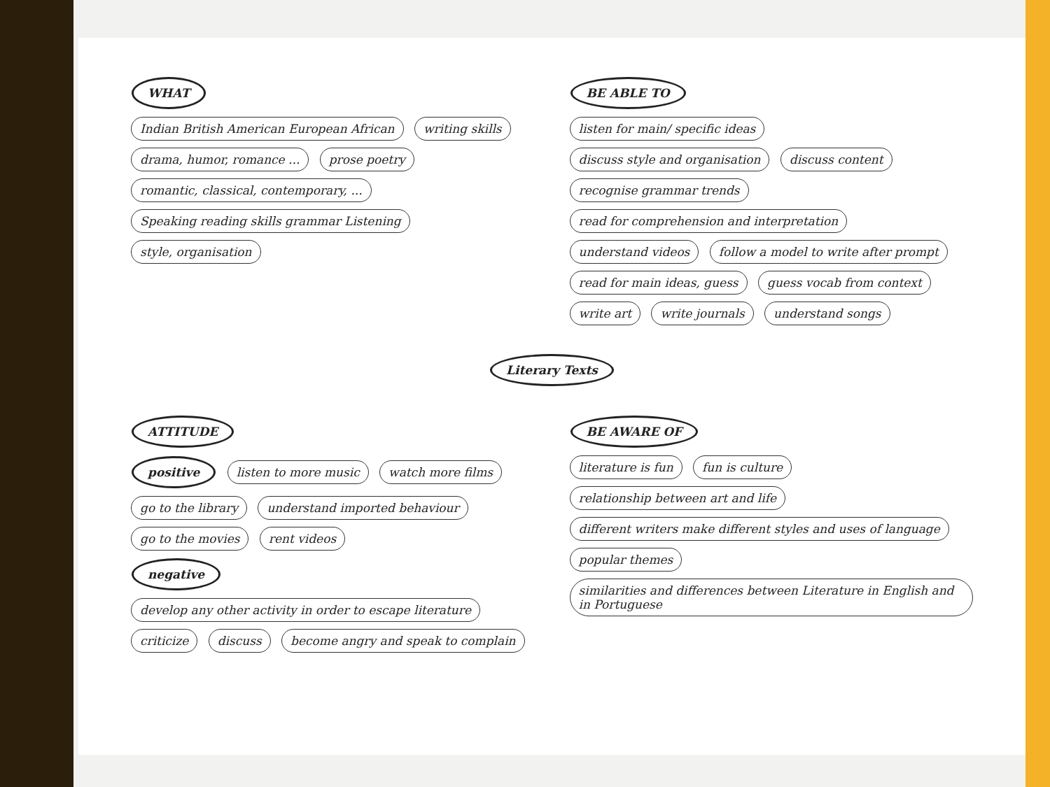WHAT
Indian British American European African writing skills drama, humor, romance ... prose poetry romantic, classical, contemporary, ... Speaking reading skills grammar Listening style, organisation
BE ABLE TO
listen for main/ specific ideas discuss style and organisation discuss content recognise grammar trends read for comprehension and interpretation understand videos follow a model to write after prompt read for main ideas, guess guess vocab from context write art write journals understand songs
Literary Texts
ATTITUDE
positive listen to more music watch more films go to the library understand imported behaviour go to the movies rent videos
negative develop any other activity in order to escape literature criticize discuss become angry and speak to complain
BE AWARE OF
literature is fun fun is culture relationship between art and life different writers make different styles and uses of language popular themes similarities and differences between Literature in English and in Portuguese